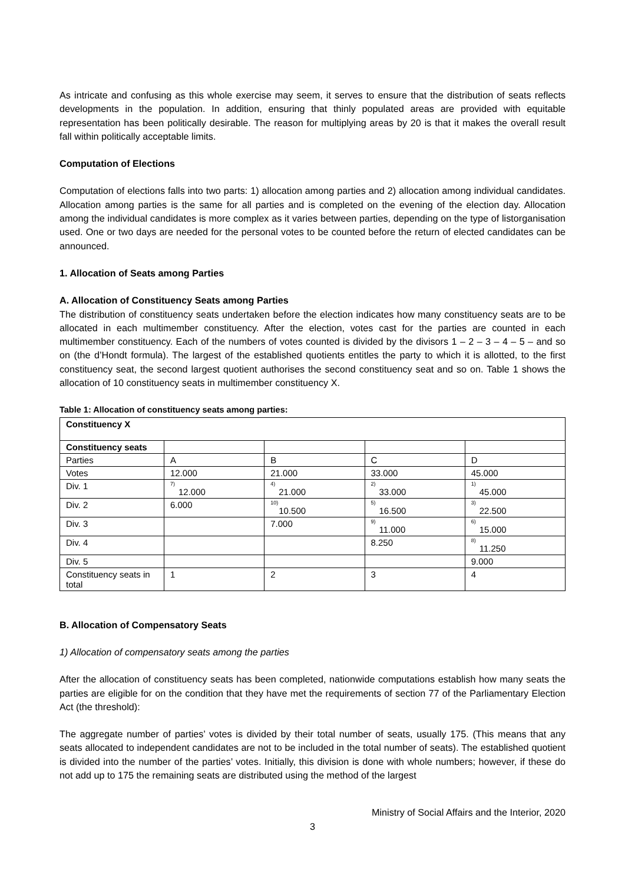As intricate and confusing as this whole exercise may seem, it serves to ensure that the distribution of seats reflects developments in the population. In addition, ensuring that thinly populated areas are provided with equitable representation has been politically desirable. The reason for multiplying areas by 20 is that it makes the overall result fall within politically acceptable limits.
Computation of Elections
Computation of elections falls into two parts: 1) allocation among parties and 2) allocation among individual candidates. Allocation among parties is the same for all parties and is completed on the evening of the election day. Allocation among the individual candidates is more complex as it varies between parties, depending on the type of listorganisation used. One or two days are needed for the personal votes to be counted before the return of elected candidates can be announced.
1. Allocation of Seats among Parties
A. Allocation of Constituency Seats among Parties
The distribution of constituency seats undertaken before the election indicates how many constituency seats are to be allocated in each multimember constituency. After the election, votes cast for the parties are counted in each multimember constituency. Each of the numbers of votes counted is divided by the divisors 1 – 2 – 3 – 4 – 5 – and so on (the d’Hondt formula). The largest of the established quotients entitles the party to which it is allotted, to the first constituency seat, the second largest quotient authorises the second constituency seat and so on. Table 1 shows the allocation of 10 constituency seats in multimember constituency X.
Table 1: Allocation of constituency seats among parties:
| Constituency X | | | | |
| Constituency seats | | | | |
| Parties | A | B | C | D |
| Votes | 12.000 | 21.000 | 33.000 | 45.000 |
| Div. 1 | <sup>7)</sup> 12.000 | <sup>4)</sup> 21.000 | <sup>2)</sup> 33.000 | <sup>1)</sup> 45.000 |
| Div. 2 | 6.000 | <sup>10)</sup> 10.500 | <sup>5)</sup> 16.500 | <sup>3)</sup> 22.500 |
| Div. 3 | | 7.000 | <sup>9)</sup> 11.000 | <sup>6)</sup> 15.000 |
| Div. 4 | | | 8.250 | <sup>8)</sup> 11.250 |
| Div. 5 | | | | 9.000 |
| Constituency seats in total | 1 | 2 | 3 | 4 |
B. Allocation of Compensatory Seats
1) Allocation of compensatory seats among the parties
After the allocation of constituency seats has been completed, nationwide computations establish how many seats the parties are eligible for on the condition that they have met the requirements of section 77 of the Parliamentary Election Act (the threshold):
The aggregate number of parties’ votes is divided by their total number of seats, usually 175. (This means that any seats allocated to independent candidates are not to be included in the total number of seats). The established quotient is divided into the number of the parties’ votes. Initially, this division is done with whole numbers; however, if these do not add up to 175 the remaining seats are distributed using the method of the largest
Ministry of Social Affairs and the Interior, 2020
3